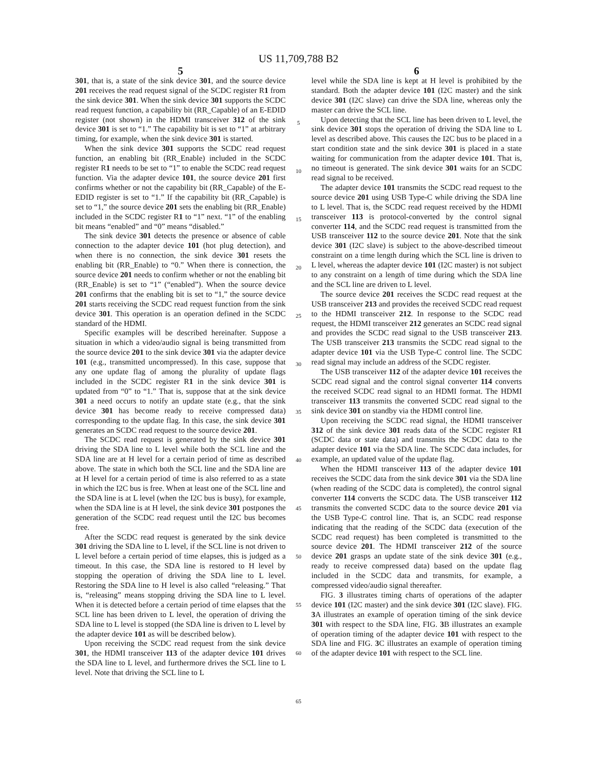US 11,709,788 B2
5
301, that is, a state of the sink device 301, and the source device 201 receives the read request signal of the SCDC register R1 from the sink device 301. When the sink device 301 supports the SCDC read request function, a capability bit (RR_Capable) of an E-EDID register (not shown) in the HDMI transceiver 312 of the sink device 301 is set to “1.” The capability bit is set to “1” at arbitrary timing, for example, when the sink device 301 is started.
When the sink device 301 supports the SCDC read request function, an enabling bit (RR_Enable) included in the SCDC register R1 needs to be set to “1” to enable the SCDC read request function. Via the adapter device 101, the source device 201 first confirms whether or not the capability bit (RR_Capable) of the E-EDID register is set to “1.” If the capability bit (RR_Capable) is set to “1,” the source device 201 sets the enabling bit (RR_Enable) included in the SCDC register R1 to “1” next. “1” of the enabling bit means “enabled” and “0” means “disabled.”
The sink device 301 detects the presence or absence of cable connection to the adapter device 101 (hot plug detection), and when there is no connection, the sink device 301 resets the enabling bit (RR_Enable) to “0.” When there is connection, the source device 201 needs to confirm whether or not the enabling bit (RR_Enable) is set to “1” (“enabled”). When the source device 201 confirms that the enabling bit is set to “1,” the source device 201 starts receiving the SCDC read request function from the sink device 301. This operation is an operation defined in the SCDC standard of the HDMI.
Specific examples will be described hereinafter. Suppose a situation in which a video/audio signal is being transmitted from the source device 201 to the sink device 301 via the adapter device 101 (e.g., transmitted uncompressed). In this case, suppose that any one update flag of among the plurality of update flags included in the SCDC register R1 in the sink device 301 is updated from “0” to “1.” That is, suppose that at the sink device 301 a need occurs to notify an update state (e.g., that the sink device 301 has become ready to receive compressed data) corresponding to the update flag. In this case, the sink device 301 generates an SCDC read request to the source device 201.
The SCDC read request is generated by the sink device 301 driving the SDA line to L level while both the SCL line and the SDA line are at H level for a certain period of time as described above. The state in which both the SCL line and the SDA line are at H level for a certain period of time is also referred to as a state in which the I2C bus is free. When at least one of the SCL line and the SDA line is at L level (when the I2C bus is busy), for example, when the SDA line is at H level, the sink device 301 postpones the generation of the SCDC read request until the I2C bus becomes free.
After the SCDC read request is generated by the sink device 301 driving the SDA line to L level, if the SCL line is not driven to L level before a certain period of time elapses, this is judged as a timeout. In this case, the SDA line is restored to H level by stopping the operation of driving the SDA line to L level. Restoring the SDA line to H level is also called “releasing.” That is, “releasing” means stopping driving the SDA line to L level. When it is detected before a certain period of time elapses that the SCL line has been driven to L level, the operation of driving the SDA line to L level is stopped (the SDA line is driven to L level by the adapter device 101 as will be described below).
Upon receiving the SCDC read request from the sink device 301, the HDMI transceiver 113 of the adapter device 101 drives the SDA line to L level, and furthermore drives the SCL line to L level. Note that driving the SCL line to L
5
10
15
20
25
30
35
40
45
50
55
60
65
6
level while the SDA line is kept at H level is prohibited by the standard. Both the adapter device 101 (I2C master) and the sink device 301 (I2C slave) can drive the SDA line, whereas only the master can drive the SCL line.
Upon detecting that the SCL line has been driven to L level, the sink device 301 stops the operation of driving the SDA line to L level as described above. This causes the I2C bus to be placed in a start condition state and the sink device 301 is placed in a state waiting for communication from the adapter device 101. That is, no timeout is generated. The sink device 301 waits for an SCDC read signal to be received.
The adapter device 101 transmits the SCDC read request to the source device 201 using USB Type-C while driving the SDA line to L level. That is, the SCDC read request received by the HDMI transceiver 113 is protocol-converted by the control signal converter 114, and the SCDC read request is transmitted from the USB transceiver 112 to the source device 201. Note that the sink device 301 (I2C slave) is subject to the above-described timeout constraint on a time length during which the SCL line is driven to L level, whereas the adapter device 101 (I2C master) is not subject to any constraint on a length of time during which the SDA line and the SCL line are driven to L level.
The source device 201 receives the SCDC read request at the USB transceiver 213 and provides the received SCDC read request to the HDMI transceiver 212. In response to the SCDC read request, the HDMI transceiver 212 generates an SCDC read signal and provides the SCDC read signal to the USB transceiver 213. The USB transceiver 213 transmits the SCDC read signal to the adapter device 101 via the USB Type-C control line. The SCDC read signal may include an address of the SCDC register.
The USB transceiver 112 of the adapter device 101 receives the SCDC read signal and the control signal converter 114 converts the received SCDC read signal to an HDMI format. The HDMI transceiver 113 transmits the converted SCDC read signal to the sink device 301 on standby via the HDMI control line.
Upon receiving the SCDC read signal, the HDMI transceiver 312 of the sink device 301 reads data of the SCDC register R1 (SCDC data or state data) and transmits the SCDC data to the adapter device 101 via the SDA line. The SCDC data includes, for example, an updated value of the update flag.
When the HDMI transceiver 113 of the adapter device 101 receives the SCDC data from the sink device 301 via the SDA line (when reading of the SCDC data is completed), the control signal converter 114 converts the SCDC data. The USB transceiver 112 transmits the converted SCDC data to the source device 201 via the USB Type-C control line. That is, an SCDC read response indicating that the reading of the SCDC data (execution of the SCDC read request) has been completed is transmitted to the source device 201. The HDMI transceiver 212 of the source device 201 grasps an update state of the sink device 301 (e.g., ready to receive compressed data) based on the update flag included in the SCDC data and transmits, for example, a compressed video/audio signal thereafter.
FIG. 3 illustrates timing charts of operations of the adapter device 101 (I2C master) and the sink device 301 (I2C slave). FIG. 3 A illustrates an example of operation timing of the sink device 301 with respect to the SDA line, FIG. 3 B illustrates an example of operation timing of the adapter device 101 with respect to the SDA line and FIG. 3 C illustrates an example of operation timing of the adapter device 101 with respect to the SCL line.